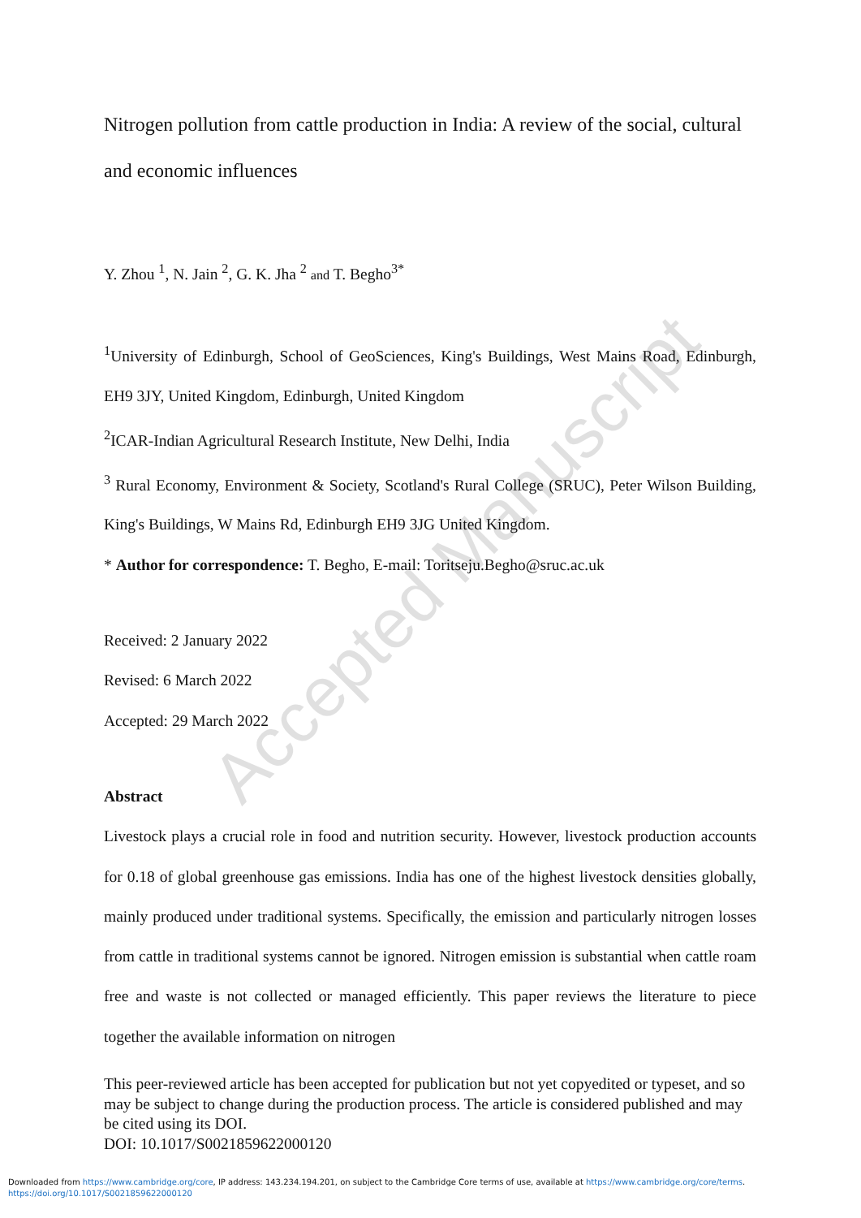Accepted Manuscript
Nitrogen pollution from cattle production in India: A review of the social, cultural and economic influences
Y. Zhou <sup>1</sup>, N. Jain <sup>2</sup>, G. K. Jha <sup>2</sup> and T. Begho<sup>3*</sup>
<sup>1</sup> University of Edinburgh, School of GeoSciences, King's Buildings, West Mains Road, Edinburgh, EH9 3JY, United Kingdom, Edinburgh, United Kingdom
<sup>2</sup> ICAR-Indian Agricultural Research Institute, New Delhi, India
<sup>3</sup> Rural Economy, Environment & Society, Scotland's Rural College (SRUC), Peter Wilson Building, King's Buildings, W Mains Rd, Edinburgh EH9 3JG United Kingdom.
* Author for correspondence: T. Begho, E-mail: Toritseju.Begho@sruc.ac.uk
Received: 2 January 2022
Revised: 6 March 2022
Accepted: 29 March 2022
Abstract
Livestock plays a crucial role in food and nutrition security. However, livestock production accounts for 0.18 of global greenhouse gas emissions. India has one of the highest livestock densities globally, mainly produced under traditional systems. Specifically, the emission and particularly nitrogen losses from cattle in traditional systems cannot be ignored. Nitrogen emission is substantial when cattle roam free and waste is not collected or managed efficiently. This paper reviews the literature to piece together the available information on nitrogen
This peer-reviewed article has been accepted for publication but not yet copyedited or typeset, and so may be subject to change during the production process. The article is considered published and may be cited using its DOI.
DOI: 10.1017/S0021859622000120
Downloaded from https://www.cambridge.org/core, IP address: 143.234.194.201, on subject to the Cambridge Core terms of use, available at https://www.cambridge.org/core/terms.
https://doi.org/10.1017/S0021859622000120